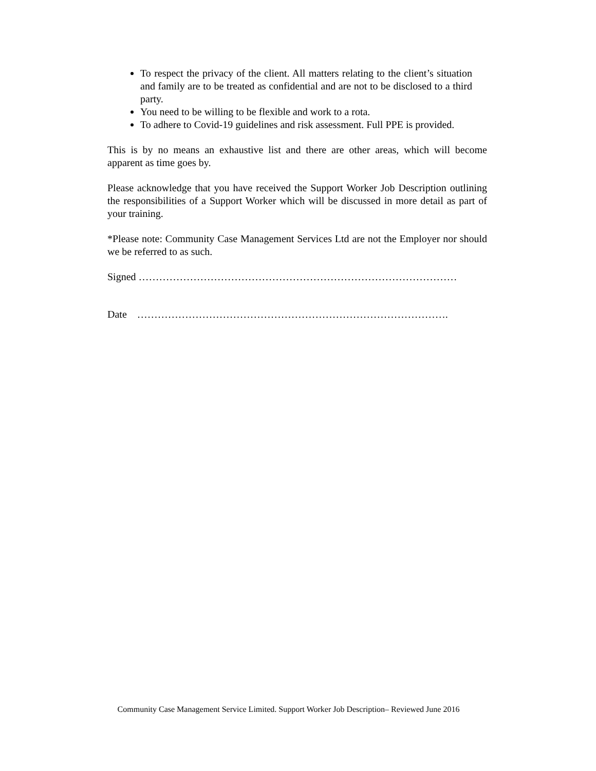To respect the privacy of the client. All matters relating to the client’s situation and family are to be treated as confidential and are not to be disclosed to a third party.
You need to be willing to be flexible and work to a rota.
To adhere to Covid-19 guidelines and risk assessment. Full PPE is provided.
This is by no means an exhaustive list and there are other areas, which will become apparent as time goes by.
Please acknowledge that you have received the Support Worker Job Description outlining the responsibilities of a Support Worker which will be discussed in more detail as part of your training.
*Please note: Community Case Management Services Ltd are not the Employer nor should we be referred to as such.
Signed …………………………………………………………………………………
Date ……………………………………………………………………………….
Community Case Management Service Limited. Support Worker Job Description– Reviewed June 2016